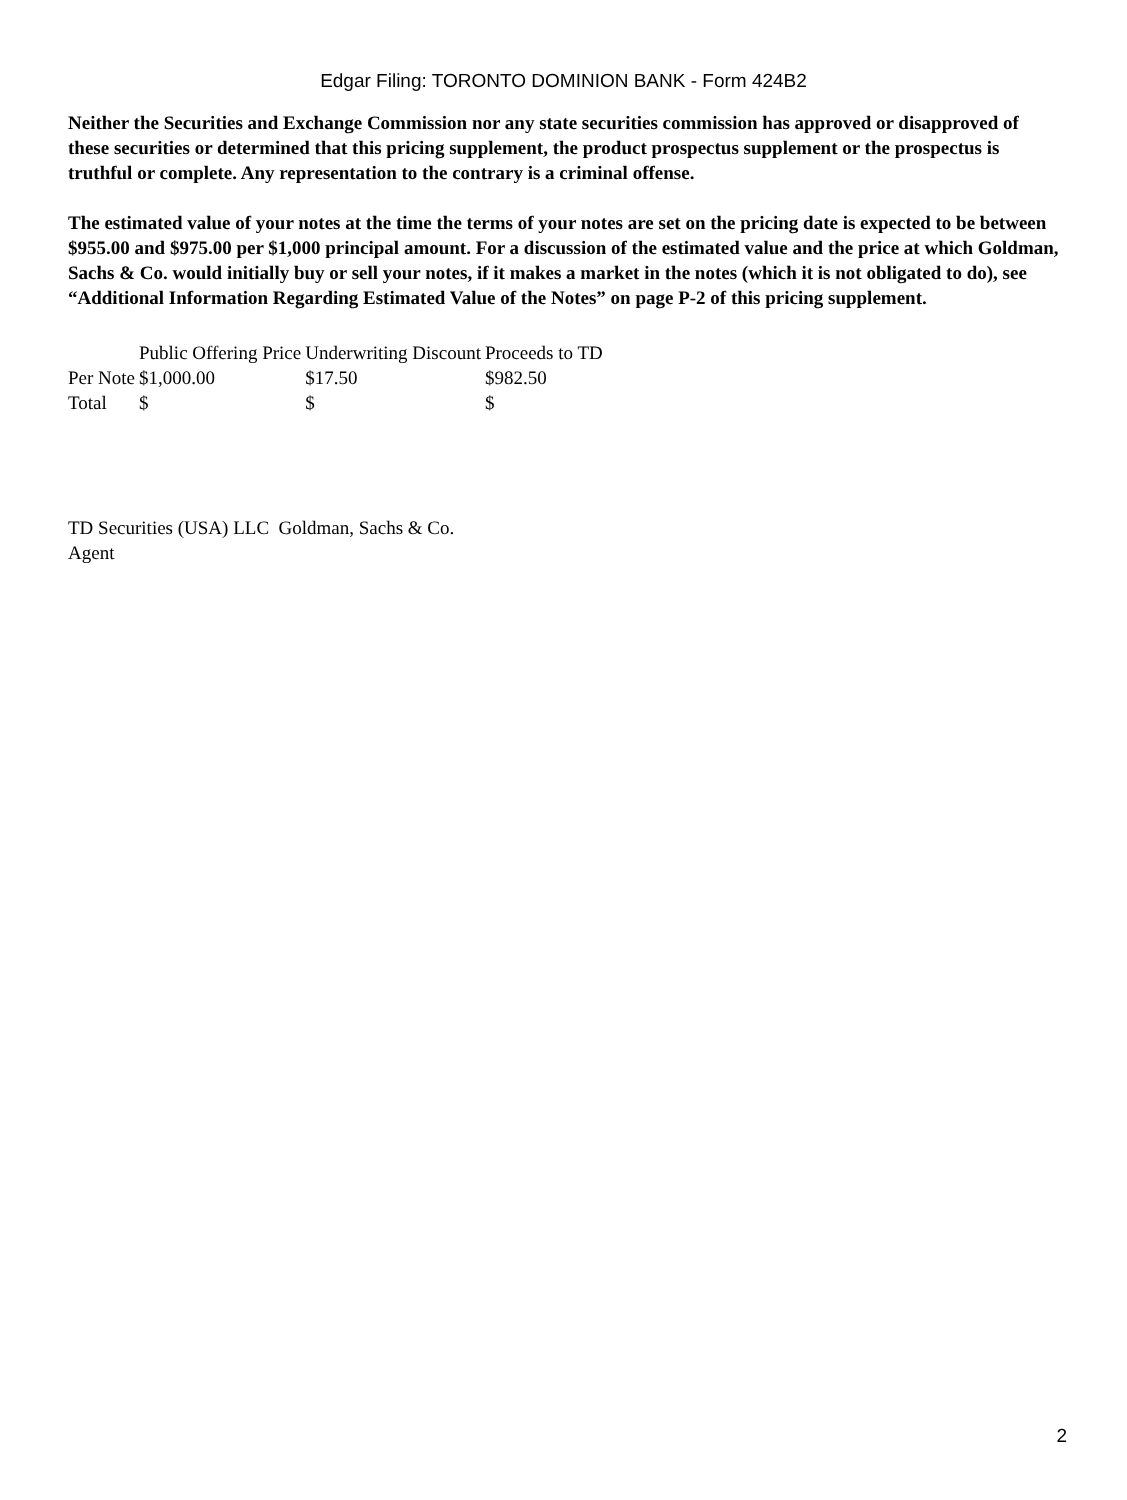Edgar Filing: TORONTO DOMINION BANK - Form 424B2
Neither the Securities and Exchange Commission nor any state securities commission has approved or disapproved of these securities or determined that this pricing supplement, the product prospectus supplement or the prospectus is truthful or complete. Any representation to the contrary is a criminal offense.
The estimated value of your notes at the time the terms of your notes are set on the pricing date is expected to be between $955.00 and $975.00 per $1,000 principal amount. For a discussion of the estimated value and the price at which Goldman, Sachs & Co. would initially buy or sell your notes, if it makes a market in the notes (which it is not obligated to do), see “Additional Information Regarding Estimated Value of the Notes” on page P-2 of this pricing supplement.
| | Public Offering Price | Underwriting Discount | Proceeds to TD |
| --- | --- | --- | --- |
| Per Note | $1,000.00 | $17.50 | $982.50 |
| Total | $ | $ | $ |
TD Securities (USA) LLC Goldman, Sachs & Co.
Agent
2